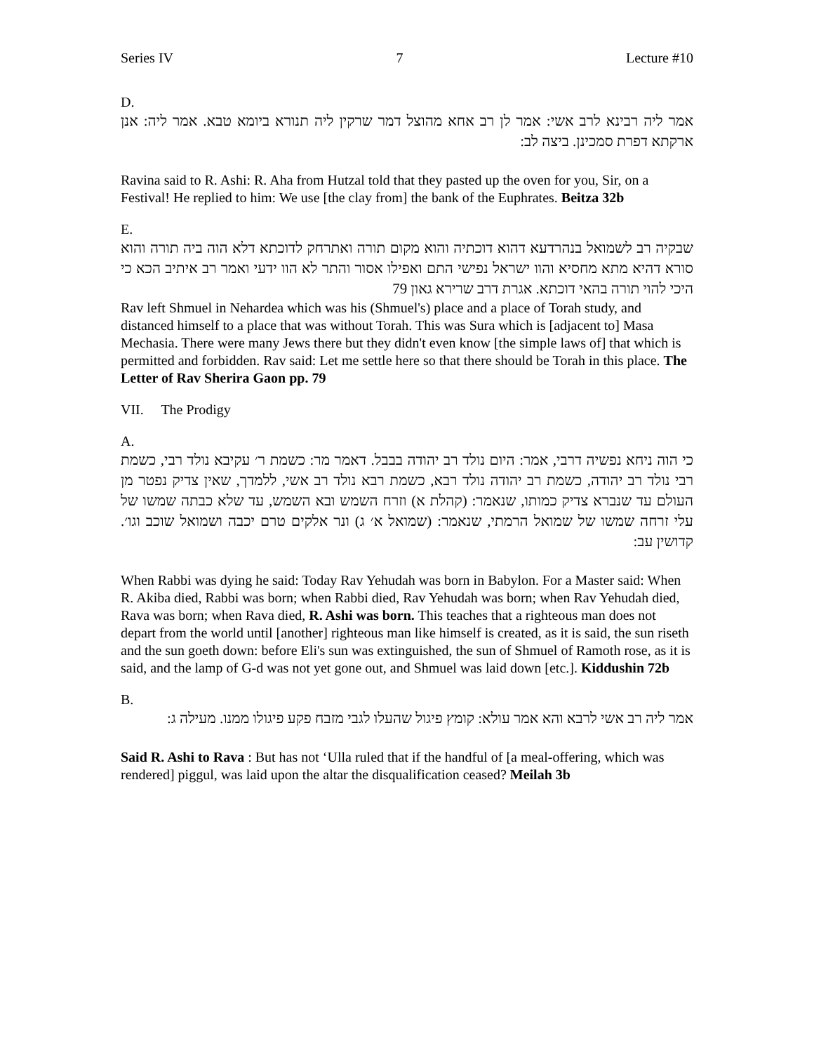Series IV 7 Lecture #10
D.
אמר ליה רבינא לרב אשי: אמר לן רב אחא מהוצל דמר שרקין ליה תנורא ביומא טבא. אמר ליה: אנן ארקתא דפרת סמכינן. ביצה לב:
Ravina said to R. Ashi: R. Aha from Hutzal told that they pasted up the oven for you, Sir, on a Festival! He replied to him: We use [the clay from] the bank of the Euphrates. Beitza 32b
E.
שבקיה רב לשמואל בנהרדעא דהוא דוכתיה והוא מקום תורה ואתרחק לדוכתא דלא הוה ביה תורה והוא סורא דהיא מתא מחסיא והוו ישראל נפישי התם ואפילו אסור והתר לא הוו ידעי ואמר רב איתיב הכא כי היכי להוי תורה בהאי דוכתא. אגרת דרב שרירא גאון 79
Rav left Shmuel in Nehardea which was his (Shmuel's) place and a place of Torah study, and distanced himself to a place that was without Torah. This was Sura which is [adjacent to] Masa Mechasia. There were many Jews there but they didn't even know [the simple laws of] that which is permitted and forbidden. Rav said: Let me settle here so that there should be Torah in this place. The Letter of Rav Sherira Gaon pp. 79
VII. The Prodigy
A.
כי הוה ניחא נפשיה דרבי, אמר: היום נולד רב יהודה בבבל. דאמר מר: כשמת ר׳ עקיבא נולד רבי, כשמת רבי נולד רב יהודה, כשמת רב יהודה נולד רבא, כשמת רבא נולד רב אשי, ללמדך, שאין צדיק נפטר מן העולם עד שנברא צדיק כמותו, שנאמר: (קהלת א) וזרח השמש ובא השמש, עד שלא כבתה שמשו של עלי זרחה שמשו של שמואל הרמתי, שנאמר: (שמואל א׳ ג) ונר אלקים טרם יכבה ושמואל שוכב וגו׳. קדושין עב:
When Rabbi was dying he said: Today Rav Yehudah was born in Babylon. For a Master said: When R. Akiba died, Rabbi was born; when Rabbi died, Rav Yehudah was born; when Rav Yehudah died, Rava was born; when Rava died, R. Ashi was born. This teaches that a righteous man does not depart from the world until [another] righteous man like himself is created, as it is said, the sun riseth and the sun goeth down: before Eli's sun was extinguished, the sun of Shmuel of Ramoth rose, as it is said, and the lamp of G-d was not yet gone out, and Shmuel was laid down [etc.]. Kiddushin 72b
B.
אמר ליה רב אשי לרבא והא אמר עולא: קומץ פיגול שהעלו לגבי מזבח פקע פיגולו ממנו. מעילה ג:
Said R. Ashi to Rava : But has not ‘Ulla ruled that if the handful of [a meal-offering, which was rendered] piggul, was laid upon the altar the disqualification ceased? Meilah 3b